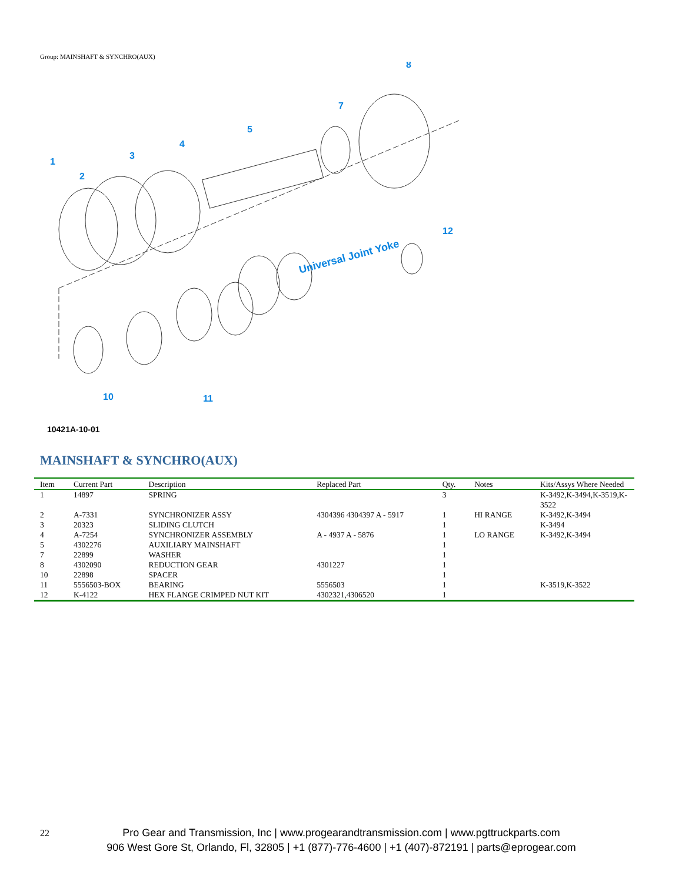Group: MAINSHAFT & SYNCHRO(AUX)
1
2
3
4
5
7
8
10
11
12
Universal Joint Yoke
10421A-10-01
MAINSHAFT & SYNCHRO(AUX)
| Item | Current Part | Description | Replaced Part | Qty. | Notes | Kits/Assys Where Needed |
| --- | --- | --- | --- | --- | --- | --- |
| 1 | 14897 | SPRING | | 3 | | K-3492,K-3494,K-3519,K-3522 |
| 2 | A-7331 | SYNCHRONIZER ASSY | 4304396 4304397 A - 5917 | 1 | HI RANGE | K-3492,K-3494 |
| 3 | 20323 | SLIDING CLUTCH | | 1 | | K-3494 |
| 4 | A-7254 | SYNCHRONIZER ASSEMBLY | A - 4937 A - 5876 | 1 | LO RANGE | K-3492,K-3494 |
| 5 | 4302276 | AUXILIARY MAINSHAFT | | 1 | | |
| 7 | 22899 | WASHER | | 1 | | |
| 8 | 4302090 | REDUCTION GEAR | 4301227 | 1 | | |
| 10 | 22898 | SPACER | | 1 | | |
| 11 | 5556503-BOX | BEARING | 5556503 | 1 | | K-3519,K-3522 |
| 12 | K-4122 | HEX FLANGE CRIMPED NUT KIT | 4302321,4306520 | 1 | | |
22
Pro Gear and Transmission, Inc | www.progearandtransmission.com | www.pgttruckparts.com
906 West Gore St, Orlando, Fl, 32805 | +1 (877)-776-4600 | +1 (407)-872191 | parts@eprogear.com